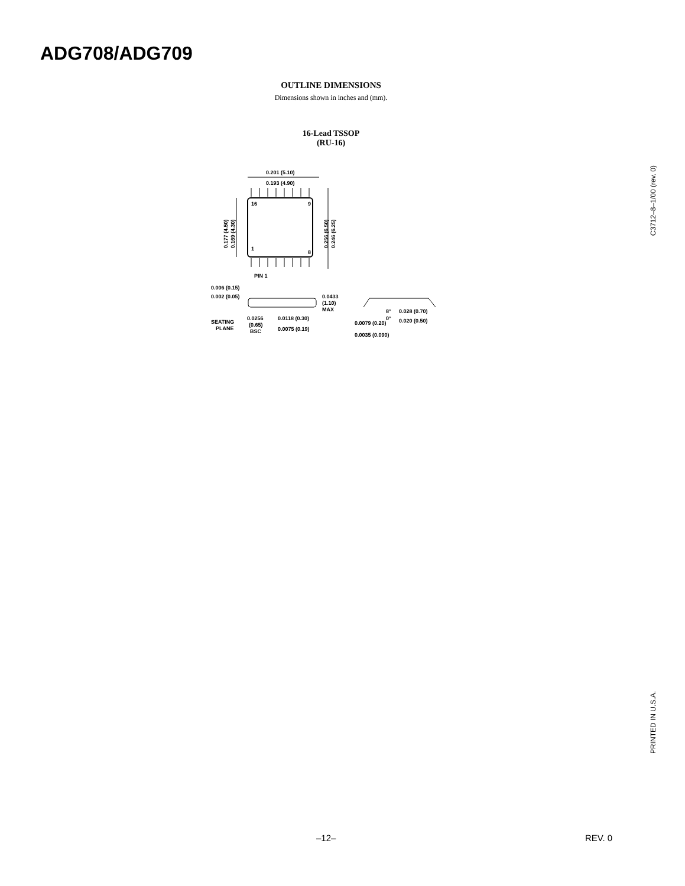ADG708/ADG709
OUTLINE DIMENSIONS
Dimensions shown in inches and (mm).
16-Lead TSSOP
(RU-16)
0.201 (5.10)
0.193 (4.90)
16
9
1
8
0.177 (4.50)
0.169 (4.30)
0.256 (6.50)
0.246 (6.25)
PIN 1
0.006 (0.15)
0.002 (0.05)
0.0433
(1.10)
MAX
SEATING
PLANE
0.0256
(0.65)
BSC
0.0118 (0.30)
0.0075 (0.19)
0.0079 (0.20)
0.0035 (0.090)
8°
0°
0.028 (0.70)
0.020 (0.50)
C3712–8–1/00 (rev. 0)
PRINTED IN U.S.A.
–12– REV. 0